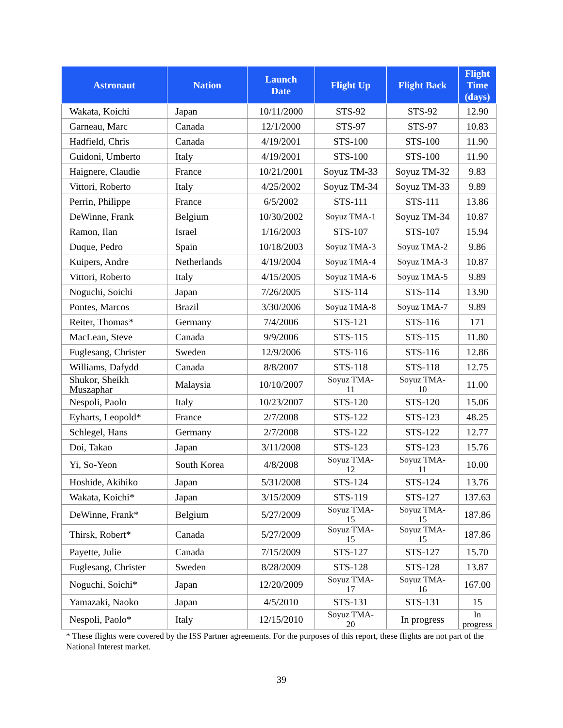| Astronaut | Nation | Launch Date | Flight Up | Flight Back | Flight Time (days) |
| --- | --- | --- | --- | --- | --- |
| Wakata, Koichi | Japan | 10/11/2000 | STS-92 | STS-92 | 12.90 |
| Garneau, Marc | Canada | 12/1/2000 | STS-97 | STS-97 | 10.83 |
| Hadfield, Chris | Canada | 4/19/2001 | STS-100 | STS-100 | 11.90 |
| Guidoni, Umberto | Italy | 4/19/2001 | STS-100 | STS-100 | 11.90 |
| Haignere, Claudie | France | 10/21/2001 | Soyuz TM-33 | Soyuz TM-32 | 9.83 |
| Vittori, Roberto | Italy | 4/25/2002 | Soyuz TM-34 | Soyuz TM-33 | 9.89 |
| Perrin, Philippe | France | 6/5/2002 | STS-111 | STS-111 | 13.86 |
| DeWinne, Frank | Belgium | 10/30/2002 | Soyuz TMA-1 | Soyuz TM-34 | 10.87 |
| Ramon, Ilan | Israel | 1/16/2003 | STS-107 | STS-107 | 15.94 |
| Duque, Pedro | Spain | 10/18/2003 | Soyuz TMA-3 | Soyuz TMA-2 | 9.86 |
| Kuipers, Andre | Netherlands | 4/19/2004 | Soyuz TMA-4 | Soyuz TMA-3 | 10.87 |
| Vittori, Roberto | Italy | 4/15/2005 | Soyuz TMA-6 | Soyuz TMA-5 | 9.89 |
| Noguchi, Soichi | Japan | 7/26/2005 | STS-114 | STS-114 | 13.90 |
| Pontes, Marcos | Brazil | 3/30/2006 | Soyuz TMA-8 | Soyuz TMA-7 | 9.89 |
| Reiter, Thomas* | Germany | 7/4/2006 | STS-121 | STS-116 | 171 |
| MacLean, Steve | Canada | 9/9/2006 | STS-115 | STS-115 | 11.80 |
| Fuglesang, Christer | Sweden | 12/9/2006 | STS-116 | STS-116 | 12.86 |
| Williams, Dafydd | Canada | 8/8/2007 | STS-118 | STS-118 | 12.75 |
| Shukor, Sheikh Muszaphar | Malaysia | 10/10/2007 | Soyuz TMA- 11 | Soyuz TMA- 10 | 11.00 |
| Nespoli, Paolo | Italy | 10/23/2007 | STS-120 | STS-120 | 15.06 |
| Eyharts, Leopold* | France | 2/7/2008 | STS-122 | STS-123 | 48.25 |
| Schlegel, Hans | Germany | 2/7/2008 | STS-122 | STS-122 | 12.77 |
| Doi, Takao | Japan | 3/11/2008 | STS-123 | STS-123 | 15.76 |
| Yi, So-Yeon | South Korea | 4/8/2008 | Soyuz TMA- 12 | Soyuz TMA- 11 | 10.00 |
| Hoshide, Akihiko | Japan | 5/31/2008 | STS-124 | STS-124 | 13.76 |
| Wakata, Koichi* | Japan | 3/15/2009 | STS-119 | STS-127 | 137.63 |
| DeWinne, Frank* | Belgium | 5/27/2009 | Soyuz TMA- 15 | Soyuz TMA- 15 | 187.86 |
| Thirsk, Robert* | Canada | 5/27/2009 | Soyuz TMA- 15 | Soyuz TMA- 15 | 187.86 |
| Payette, Julie | Canada | 7/15/2009 | STS-127 | STS-127 | 15.70 |
| Fuglesang, Christer | Sweden | 8/28/2009 | STS-128 | STS-128 | 13.87 |
| Noguchi, Soichi* | Japan | 12/20/2009 | Soyuz TMA- 17 | Soyuz TMA- 16 | 167.00 |
| Yamazaki, Naoko | Japan | 4/5/2010 | STS-131 | STS-131 | 15 |
| Nespoli, Paolo* | Italy | 12/15/2010 | Soyuz TMA- 20 | In progress | In progress |
* These flights were covered by the ISS Partner agreements. For the purposes of this report, these flights are not part of the National Interest market.
39